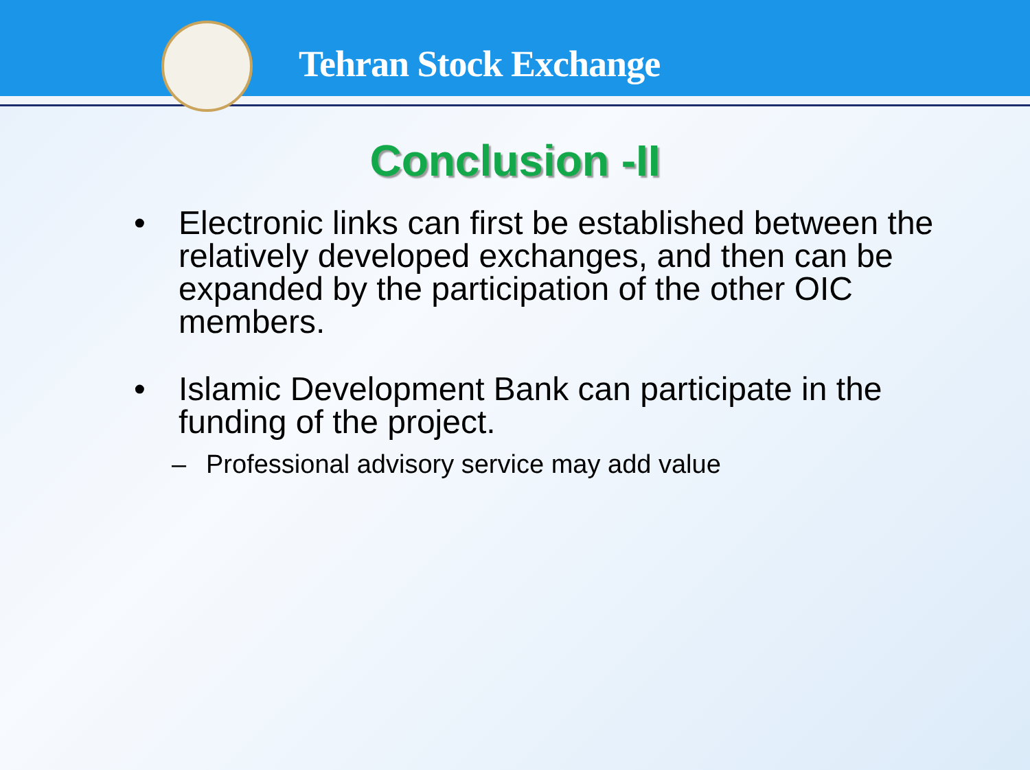Tehran Stock Exchange
Conclusion -II
• Electronic links can first be established between the relatively developed exchanges, and then can be expanded by the participation of the other OIC members.
• Islamic Development Bank can participate in the funding of the project.
– Professional advisory service may add value